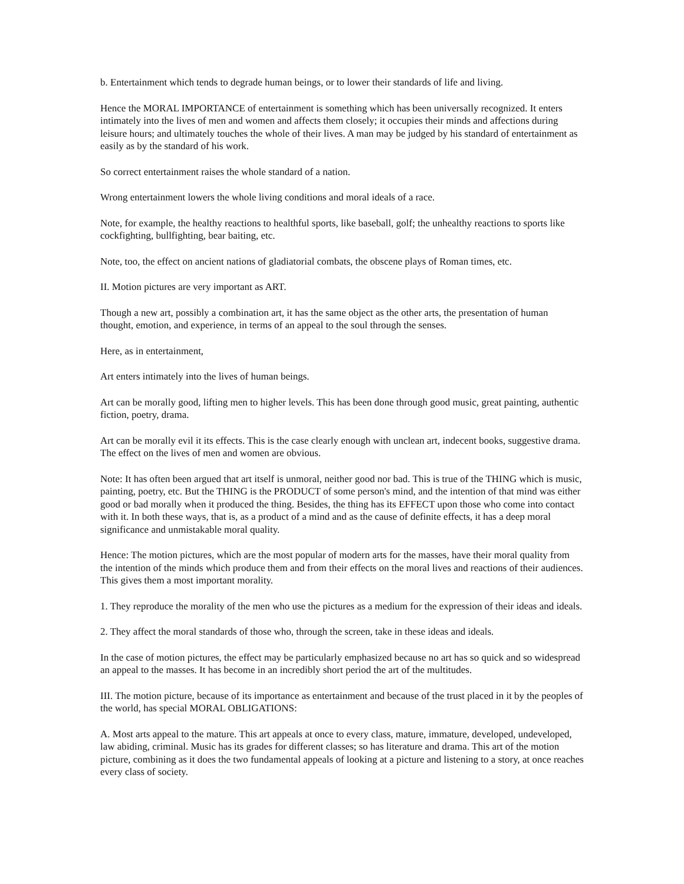b. Entertainment which tends to degrade human beings, or to lower their standards of life and living.
Hence the MORAL IMPORTANCE of entertainment is something which has been universally recognized. It enters intimately into the lives of men and women and affects them closely; it occupies their minds and affections during leisure hours; and ultimately touches the whole of their lives. A man may be judged by his standard of entertainment as easily as by the standard of his work.
So correct entertainment raises the whole standard of a nation.
Wrong entertainment lowers the whole living conditions and moral ideals of a race.
Note, for example, the healthy reactions to healthful sports, like baseball, golf; the unhealthy reactions to sports like cockfighting, bullfighting, bear baiting, etc.
Note, too, the effect on ancient nations of gladiatorial combats, the obscene plays of Roman times, etc.
II. Motion pictures are very important as ART.
Though a new art, possibly a combination art, it has the same object as the other arts, the presentation of human thought, emotion, and experience, in terms of an appeal to the soul through the senses.
Here, as in entertainment,
Art enters intimately into the lives of human beings.
Art can be morally good, lifting men to higher levels. This has been done through good music, great painting, authentic fiction, poetry, drama.
Art can be morally evil it its effects. This is the case clearly enough with unclean art, indecent books, suggestive drama. The effect on the lives of men and women are obvious.
Note: It has often been argued that art itself is unmoral, neither good nor bad. This is true of the THING which is music, painting, poetry, etc. But the THING is the PRODUCT of some person's mind, and the intention of that mind was either good or bad morally when it produced the thing. Besides, the thing has its EFFECT upon those who come into contact with it. In both these ways, that is, as a product of a mind and as the cause of definite effects, it has a deep moral significance and unmistakable moral quality.
Hence: The motion pictures, which are the most popular of modern arts for the masses, have their moral quality from the intention of the minds which produce them and from their effects on the moral lives and reactions of their audiences. This gives them a most important morality.
1. They reproduce the morality of the men who use the pictures as a medium for the expression of their ideas and ideals.
2. They affect the moral standards of those who, through the screen, take in these ideas and ideals.
In the case of motion pictures, the effect may be particularly emphasized because no art has so quick and so widespread an appeal to the masses. It has become in an incredibly short period the art of the multitudes.
III. The motion picture, because of its importance as entertainment and because of the trust placed in it by the peoples of the world, has special MORAL OBLIGATIONS:
A. Most arts appeal to the mature. This art appeals at once to every class, mature, immature, developed, undeveloped, law abiding, criminal. Music has its grades for different classes; so has literature and drama. This art of the motion picture, combining as it does the two fundamental appeals of looking at a picture and listening to a story, at once reaches every class of society.